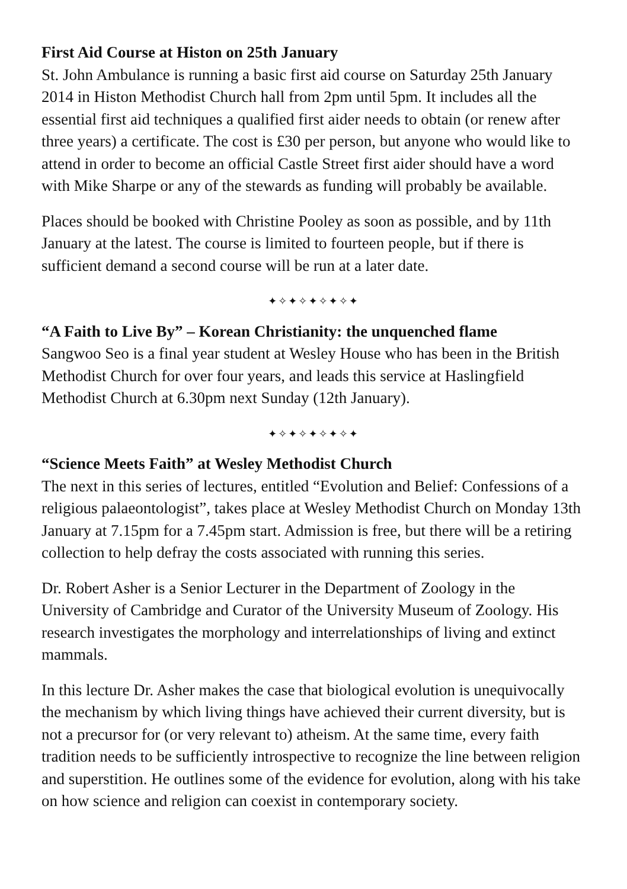First Aid Course at Histon on 25th January
St. John Ambulance is running a basic first aid course on Saturday 25th January 2014 in Histon Methodist Church hall from 2pm until 5pm. It includes all the essential first aid techniques a qualified first aider needs to obtain (or renew after three years) a certificate. The cost is £30 per person, but anyone who would like to attend in order to become an official Castle Street first aider should have a word with Mike Sharpe or any of the stewards as funding will probably be available.
Places should be booked with Christine Pooley as soon as possible, and by 11th January at the latest. The course is limited to fourteen people, but if there is sufficient demand a second course will be run at a later date.
✦✧✦✧✦✧✦✧✦
“A Faith to Live By” – Korean Christianity: the unquenched flame
Sangwoo Seo is a final year student at Wesley House who has been in the British Methodist Church for over four years, and leads this service at Haslingfield Methodist Church at 6.30pm next Sunday (12th January).
✦✧✦✧✦✧✦✧✦
“Science Meets Faith” at Wesley Methodist Church
The next in this series of lectures, entitled “Evolution and Belief: Confessions of a religious palaeontologist”, takes place at Wesley Methodist Church on Monday 13th January at 7.15pm for a 7.45pm start. Admission is free, but there will be a retiring collection to help defray the costs associated with running this series.
Dr. Robert Asher is a Senior Lecturer in the Department of Zoology in the University of Cambridge and Curator of the University Museum of Zoology. His research investigates the morphology and interrelationships of living and extinct mammals.
In this lecture Dr. Asher makes the case that biological evolution is unequivocally the mechanism by which living things have achieved their current diversity, but is not a precursor for (or very relevant to) atheism. At the same time, every faith tradition needs to be sufficiently introspective to recognize the line between religion and superstition. He outlines some of the evidence for evolution, along with his take on how science and religion can coexist in contemporary society.